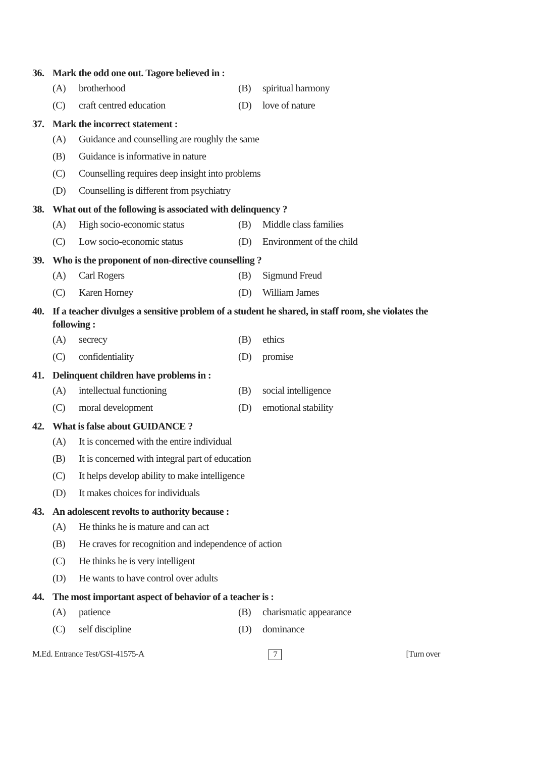36. Mark the odd one out. Tagore believed in :
(A) brotherhood (B) spiritual harmony
(C) craft centred education (D) love of nature
37. Mark the incorrect statement :
(A) Guidance and counselling are roughly the same
(B) Guidance is informative in nature
(C) Counselling requires deep insight into problems
(D) Counselling is different from psychiatry
38. What out of the following is associated with delinquency ?
(A) High socio-economic status (B) Middle class families
(C) Low socio-economic status (D) Environment of the child
39. Who is the proponent of non-directive counselling ?
(A) Carl Rogers (B) Sigmund Freud
(C) Karen Horney (D) William James
40. If a teacher divulges a sensitive problem of a student he shared, in staff room, she violates the following :
(A) secrecy (B) ethics
(C) confidentiality (D) promise
41. Delinquent children have problems in :
(A) intellectual functioning (B) social intelligence
(C) moral development (D) emotional stability
42. What is false about GUIDANCE ?
(A) It is concerned with the entire individual
(B) It is concerned with integral part of education
(C) It helps develop ability to make intelligence
(D) It makes choices for individuals
43. An adolescent revolts to authority because :
(A) He thinks he is mature and can act
(B) He craves for recognition and independence of action
(C) He thinks he is very intelligent
(D) He wants to have control over adults
44. The most important aspect of behavior of a teacher is :
(A) patience (B) charismatic appearance
(C) self discipline (D) dominance
M.Ed. Entrance Test/GSI-41575-A 7 [Turn over